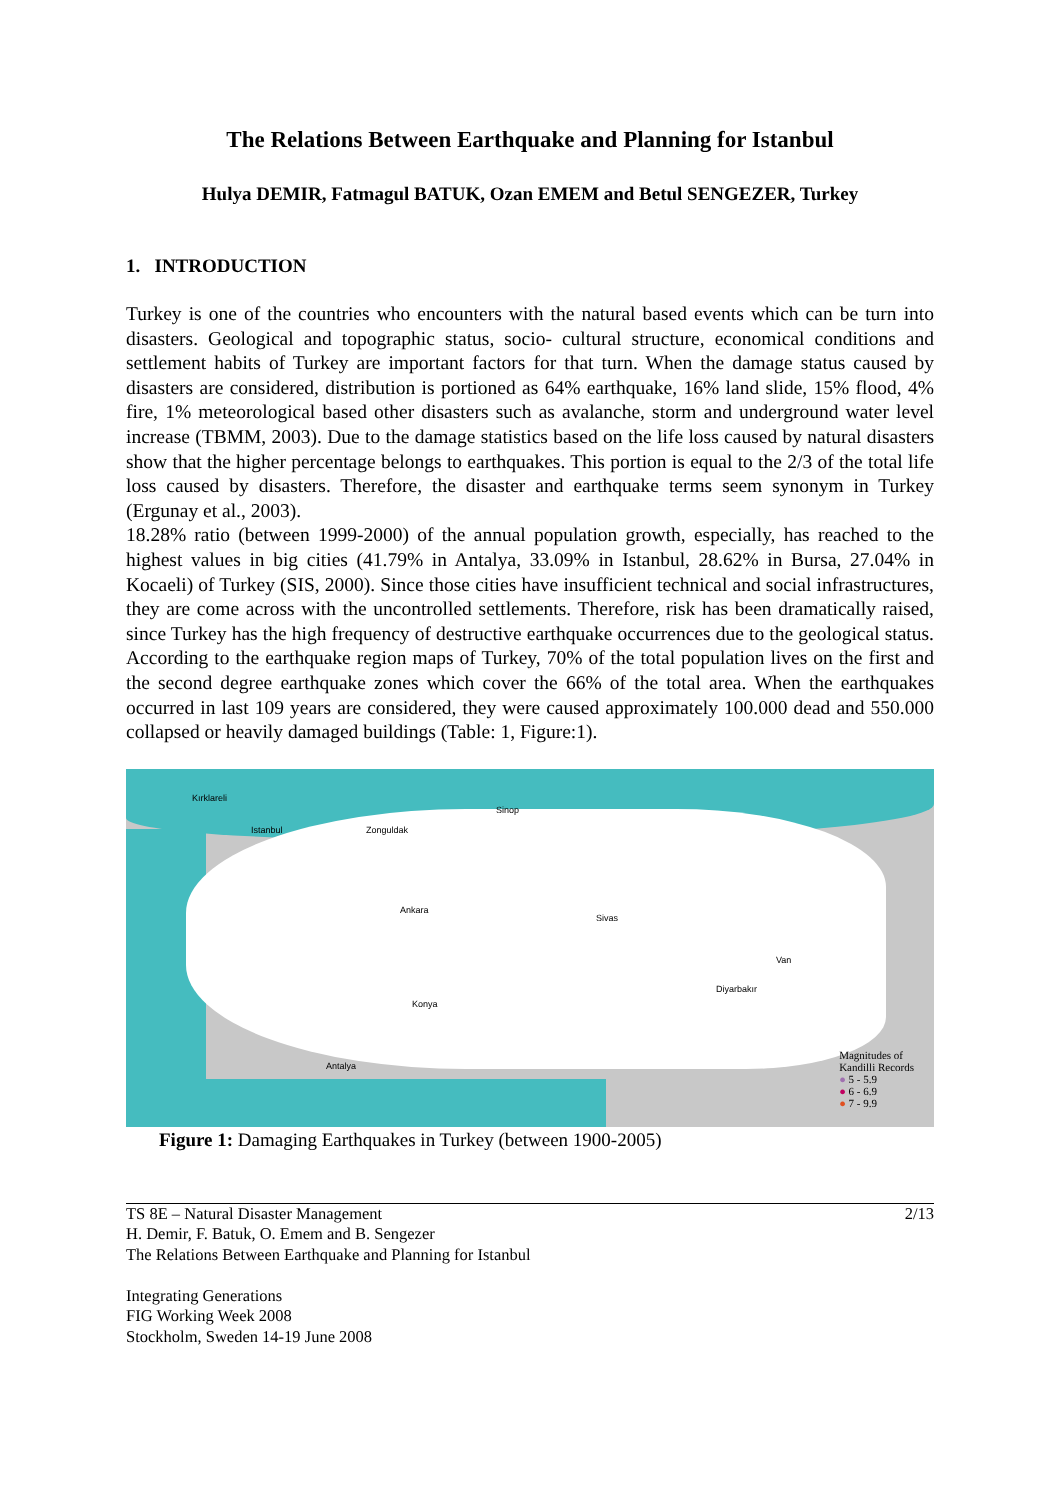The Relations Between Earthquake and Planning for Istanbul
Hulya DEMIR, Fatmagul BATUK, Ozan EMEM and Betul SENGEZER, Turkey
1. INTRODUCTION
Turkey is one of the countries who encounters with the natural based events which can be turn into disasters. Geological and topographic status, socio- cultural structure, economical conditions and settlement habits of Turkey are important factors for that turn. When the damage status caused by disasters are considered, distribution is portioned as 64% earthquake, 16% land slide, 15% flood, 4% fire, 1% meteorological based other disasters such as avalanche, storm and underground water level increase (TBMM, 2003). Due to the damage statistics based on the life loss caused by natural disasters show that the higher percentage belongs to earthquakes. This portion is equal to the 2/3 of the total life loss caused by disasters. Therefore, the disaster and earthquake terms seem synonym in Turkey (Ergunay et al., 2003).
18.28% ratio (between 1999-2000) of the annual population growth, especially, has reached to the highest values in big cities (41.79% in Antalya, 33.09% in Istanbul, 28.62% in Bursa, 27.04% in Kocaeli) of Turkey (SIS, 2000). Since those cities have insufficient technical and social infrastructures, they are come across with the uncontrolled settlements. Therefore, risk has been dramatically raised, since Turkey has the high frequency of destructive earthquake occurrences due to the geological status. According to the earthquake region maps of Turkey, 70% of the total population lives on the first and the second degree earthquake zones which cover the 66% of the total area. When the earthquakes occurred in last 109 years are considered, they were caused approximately 100.000 dead and 550.000 collapsed or heavily damaged buildings (Table: 1, Figure:1).
Kırklareli
Istanbul Zonguldak
Sinop
Ankara
Sivas
Konya
Antalya
Van
Diyarbakır
Magnitudes of
Kandilli Records
● 5 - 5.9
● 6 - 6.9
● 7 - 9.9
Figure 1: Damaging Earthquakes in Turkey (between 1900-2005)
TS 8E – Natural Disaster Management
H. Demir, F. Batuk, O. Emem and B. Sengezer
The Relations Between Earthquake and Planning for Istanbul
Integrating Generations
FIG Working Week 2008
Stockholm, Sweden 14-19 June 2008
2/13